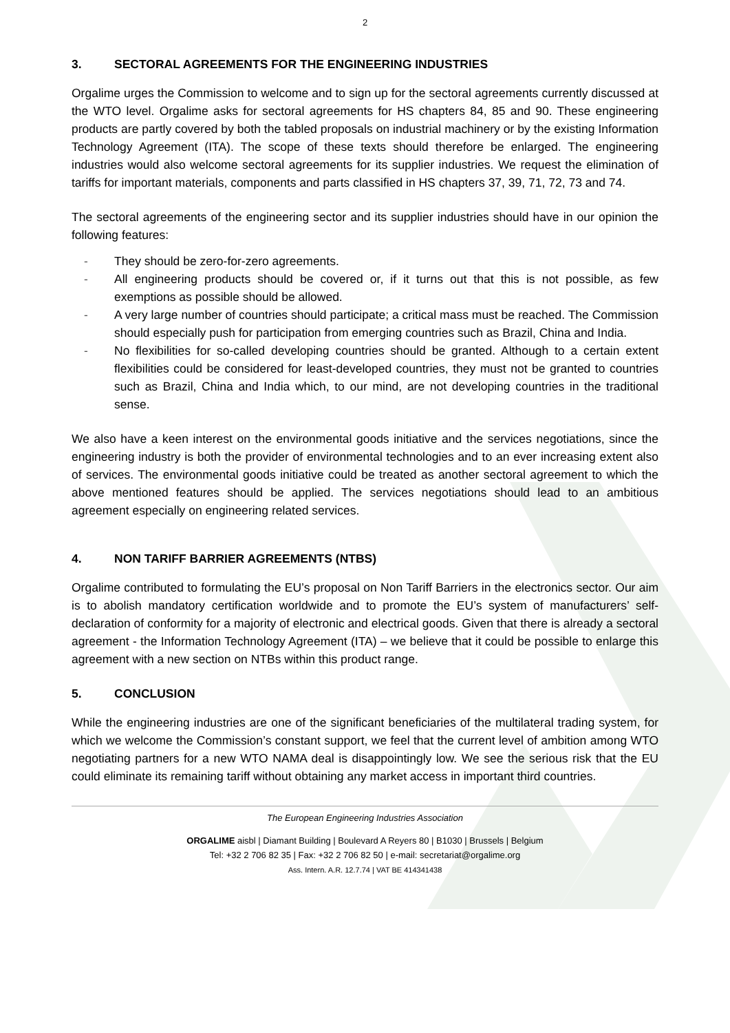2
3. SECTORAL AGREEMENTS FOR THE ENGINEERING INDUSTRIES
Orgalime urges the Commission to welcome and to sign up for the sectoral agreements currently discussed at the WTO level. Orgalime asks for sectoral agreements for HS chapters 84, 85 and 90. These engineering products are partly covered by both the tabled proposals on industrial machinery or by the existing Information Technology Agreement (ITA). The scope of these texts should therefore be enlarged. The engineering industries would also welcome sectoral agreements for its supplier industries. We request the elimination of tariffs for important materials, components and parts classified in HS chapters 37, 39, 71, 72, 73 and 74.
The sectoral agreements of the engineering sector and its supplier industries should have in our opinion the following features:
- They should be zero-for-zero agreements.
- All engineering products should be covered or, if it turns out that this is not possible, as few exemptions as possible should be allowed.
- A very large number of countries should participate; a critical mass must be reached. The Commission should especially push for participation from emerging countries such as Brazil, China and India.
- No flexibilities for so-called developing countries should be granted. Although to a certain extent flexibilities could be considered for least-developed countries, they must not be granted to countries such as Brazil, China and India which, to our mind, are not developing countries in the traditional sense.
We also have a keen interest on the environmental goods initiative and the services negotiations, since the engineering industry is both the provider of environmental technologies and to an ever increasing extent also of services. The environmental goods initiative could be treated as another sectoral agreement to which the above mentioned features should be applied. The services negotiations should lead to an ambitious agreement especially on engineering related services.
4. NON TARIFF BARRIER AGREEMENTS (NTBS)
Orgalime contributed to formulating the EU’s proposal on Non Tariff Barriers in the electronics sector. Our aim is to abolish mandatory certification worldwide and to promote the EU’s system of manufacturers’ self-declaration of conformity for a majority of electronic and electrical goods. Given that there is already a sectoral agreement - the Information Technology Agreement (ITA) – we believe that it could be possible to enlarge this agreement with a new section on NTBs within this product range.
5. CONCLUSION
While the engineering industries are one of the significant beneficiaries of the multilateral trading system, for which we welcome the Commission’s constant support, we feel that the current level of ambition among WTO negotiating partners for a new WTO NAMA deal is disappointingly low. We see the serious risk that the EU could eliminate its remaining tariff without obtaining any market access in important third countries.
The European Engineering Industries Association
ORGALIME aisbl | Diamant Building | Boulevard A Reyers 80 | B1030 | Brussels | Belgium
Tel: +32 2 706 82 35 | Fax: +32 2 706 82 50 | e-mail: secretariat@orgalime.org
Ass. Intern. A.R. 12.7.74 | VAT BE 414341438